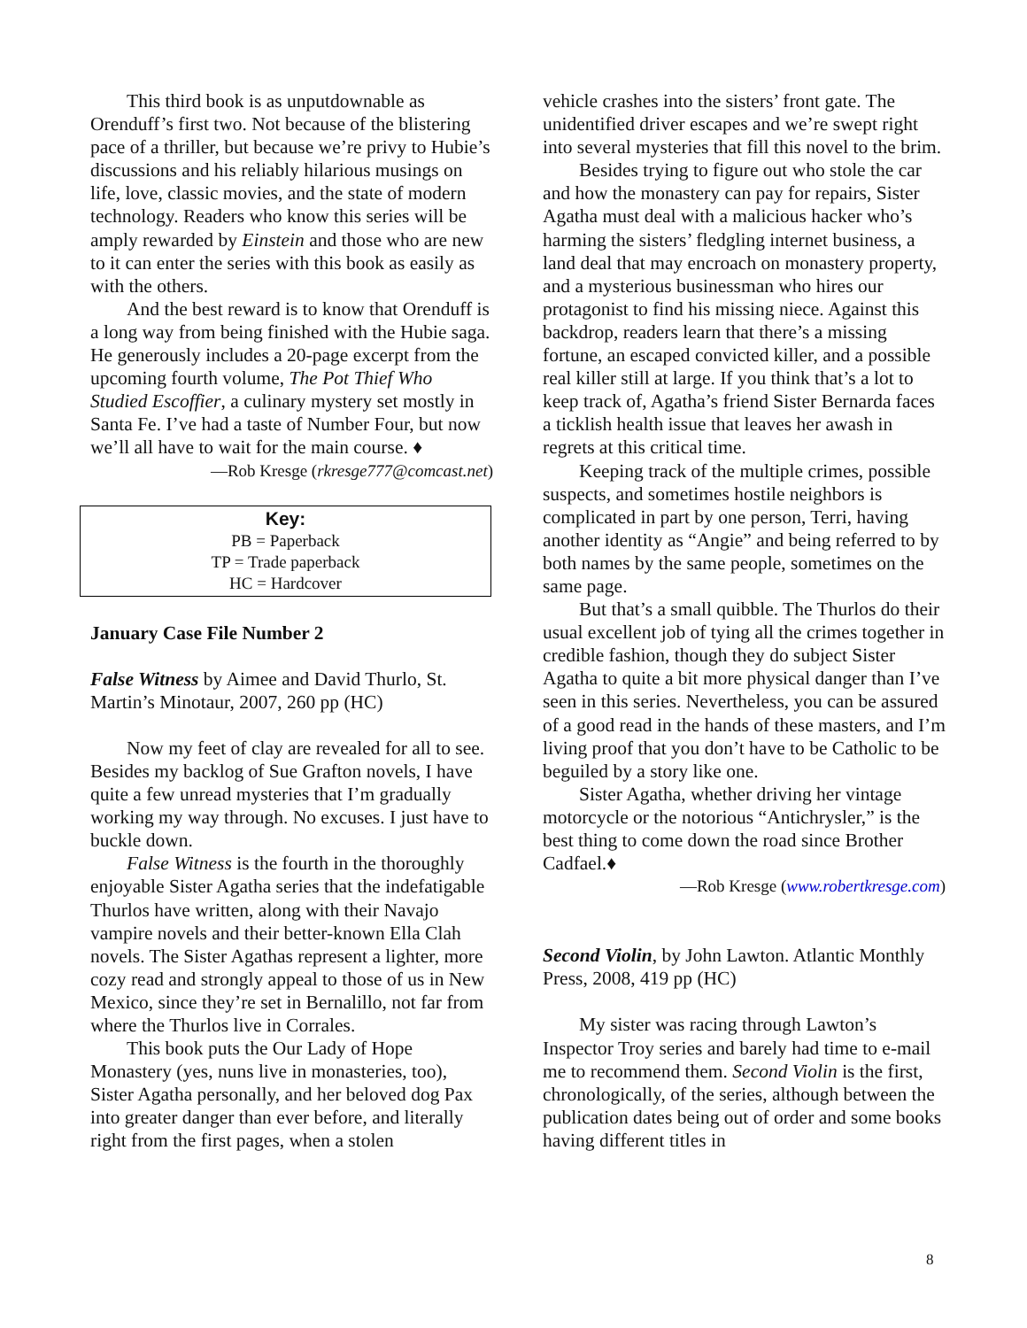This third book is as unputdownable as Orenduff’s first two. Not because of the blistering pace of a thriller, but because we’re privy to Hubie’s discussions and his reliably hilarious musings on life, love, classic movies, and the state of modern technology. Readers who know this series will be amply rewarded by Einstein and those who are new to it can enter the series with this book as easily as with the others.
And the best reward is to know that Orenduff is a long way from being finished with the Hubie saga. He generously includes a 20-page excerpt from the upcoming fourth volume, The Pot Thief Who Studied Escoffier, a culinary mystery set mostly in Santa Fe. I’ve had a taste of Number Four, but now we’ll all have to wait for the main course. ♦
—Rob Kresge (rkresge777@comcast.net)
Key:
PB = Paperback
TP = Trade paperback
HC = Hardcover
January Case File Number 2
False Witness by Aimee and David Thurlo, St. Martin’s Minotaur, 2007, 260 pp (HC)
Now my feet of clay are revealed for all to see. Besides my backlog of Sue Grafton novels, I have quite a few unread mysteries that I’m gradually working my way through. No excuses. I just have to buckle down.
False Witness is the fourth in the thoroughly enjoyable Sister Agatha series that the indefatigable Thurlos have written, along with their Navajo vampire novels and their better-known Ella Clah novels. The Sister Agathas represent a lighter, more cozy read and strongly appeal to those of us in New Mexico, since they’re set in Bernalillo, not far from where the Thurlos live in Corrales.
This book puts the Our Lady of Hope Monastery (yes, nuns live in monasteries, too), Sister Agatha personally, and her beloved dog Pax into greater danger than ever before, and literally right from the first pages, when a stolen
vehicle crashes into the sisters’ front gate. The unidentified driver escapes and we’re swept right into several mysteries that fill this novel to the brim.
Besides trying to figure out who stole the car and how the monastery can pay for repairs, Sister Agatha must deal with a malicious hacker who’s harming the sisters’ fledgling internet business, a land deal that may encroach on monastery property, and a mysterious businessman who hires our protagonist to find his missing niece. Against this backdrop, readers learn that there’s a missing fortune, an escaped convicted killer, and a possible real killer still at large. If you think that’s a lot to keep track of, Agatha’s friend Sister Bernarda faces a ticklish health issue that leaves her awash in regrets at this critical time.
Keeping track of the multiple crimes, possible suspects, and sometimes hostile neighbors is complicated in part by one person, Terri, having another identity as “Angie” and being referred to by both names by the same people, sometimes on the same page.
But that’s a small quibble. The Thurlos do their usual excellent job of tying all the crimes together in credible fashion, though they do subject Sister Agatha to quite a bit more physical danger than I’ve seen in this series. Nevertheless, you can be assured of a good read in the hands of these masters, and I’m living proof that you don’t have to be Catholic to be beguiled by a story like one.
Sister Agatha, whether driving her vintage motorcycle or the notorious “Antichrysler,” is the best thing to come down the road since Brother Cadfael.♦
—Rob Kresge (www.robertkresge.com)
Second Violin, by John Lawton. Atlantic Monthly Press, 2008, 419 pp (HC)
My sister was racing through Lawton’s Inspector Troy series and barely had time to e-mail me to recommend them. Second Violin is the first, chronologically, of the series, although between the publication dates being out of order and some books having different titles in
8